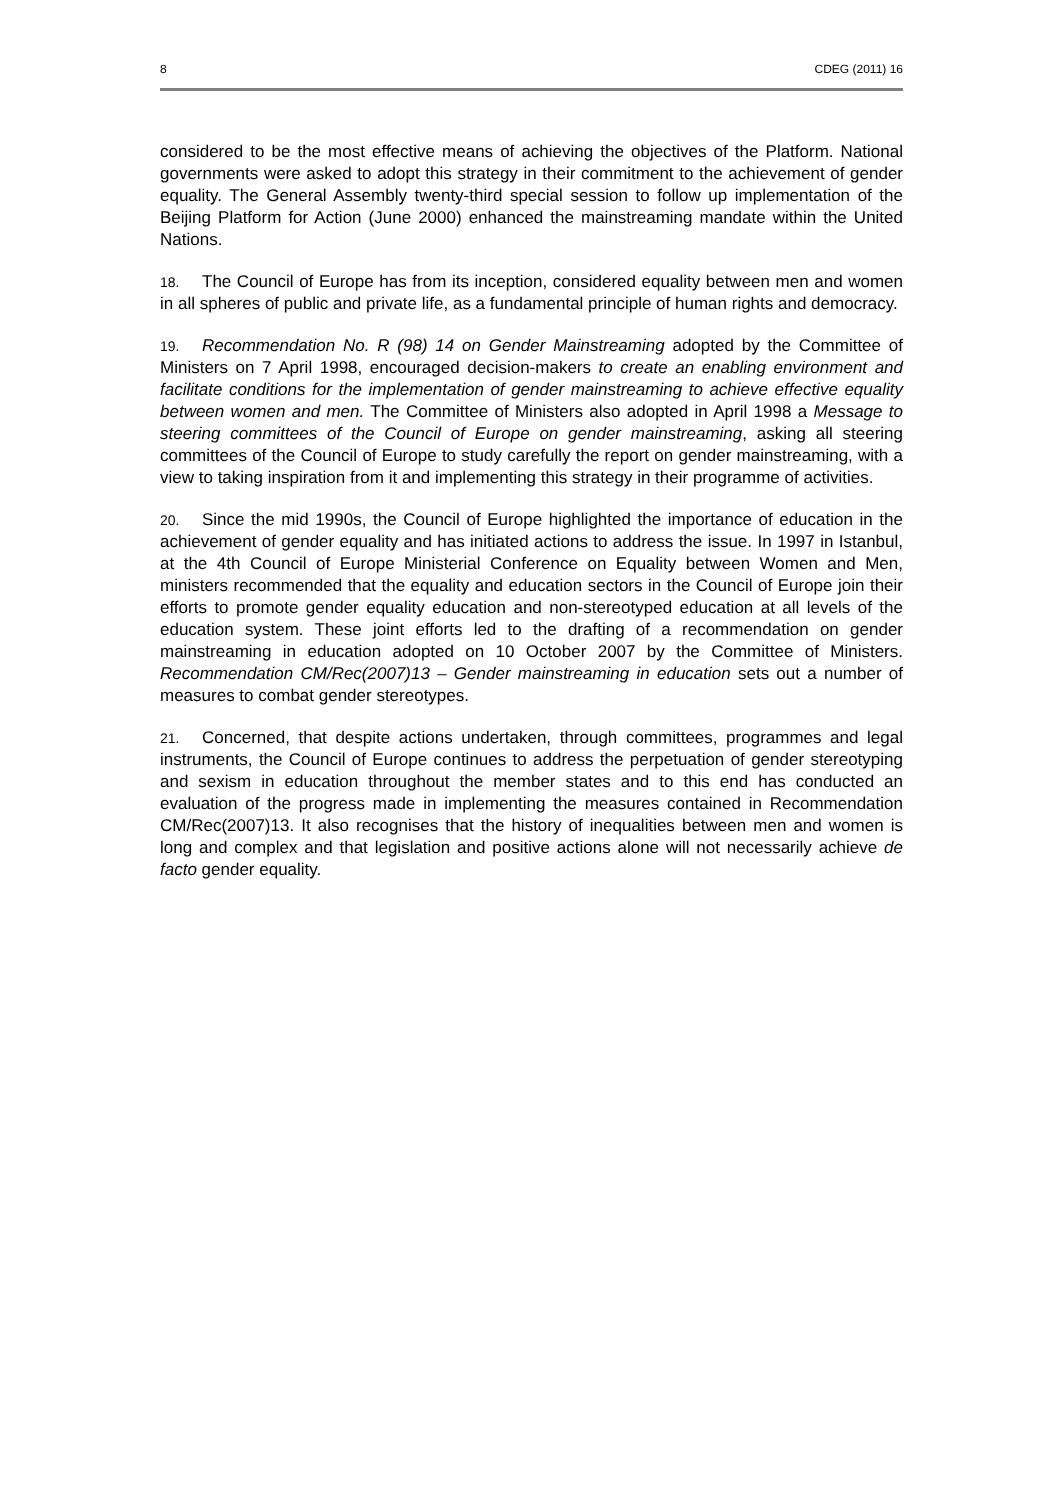8 CDEG (2011) 16
considered to be the most effective means of achieving the objectives of the Platform. National governments were asked to adopt this strategy in their commitment to the achievement of gender equality. The General Assembly twenty-third special session to follow up implementation of the Beijing Platform for Action (June 2000) enhanced the mainstreaming mandate within the United Nations.
18. The Council of Europe has from its inception, considered equality between men and women in all spheres of public and private life, as a fundamental principle of human rights and democracy.
19. Recommendation No. R (98) 14 on Gender Mainstreaming adopted by the Committee of Ministers on 7 April 1998, encouraged decision-makers to create an enabling environment and facilitate conditions for the implementation of gender mainstreaming to achieve effective equality between women and men. The Committee of Ministers also adopted in April 1998 a Message to steering committees of the Council of Europe on gender mainstreaming, asking all steering committees of the Council of Europe to study carefully the report on gender mainstreaming, with a view to taking inspiration from it and implementing this strategy in their programme of activities.
20. Since the mid 1990s, the Council of Europe highlighted the importance of education in the achievement of gender equality and has initiated actions to address the issue. In 1997 in Istanbul, at the 4th Council of Europe Ministerial Conference on Equality between Women and Men, ministers recommended that the equality and education sectors in the Council of Europe join their efforts to promote gender equality education and non-stereotyped education at all levels of the education system. These joint efforts led to the drafting of a recommendation on gender mainstreaming in education adopted on 10 October 2007 by the Committee of Ministers. Recommendation CM/Rec(2007)13 – Gender mainstreaming in education sets out a number of measures to combat gender stereotypes.
21. Concerned, that despite actions undertaken, through committees, programmes and legal instruments, the Council of Europe continues to address the perpetuation of gender stereotyping and sexism in education throughout the member states and to this end has conducted an evaluation of the progress made in implementing the measures contained in Recommendation CM/Rec(2007)13. It also recognises that the history of inequalities between men and women is long and complex and that legislation and positive actions alone will not necessarily achieve de facto gender equality.